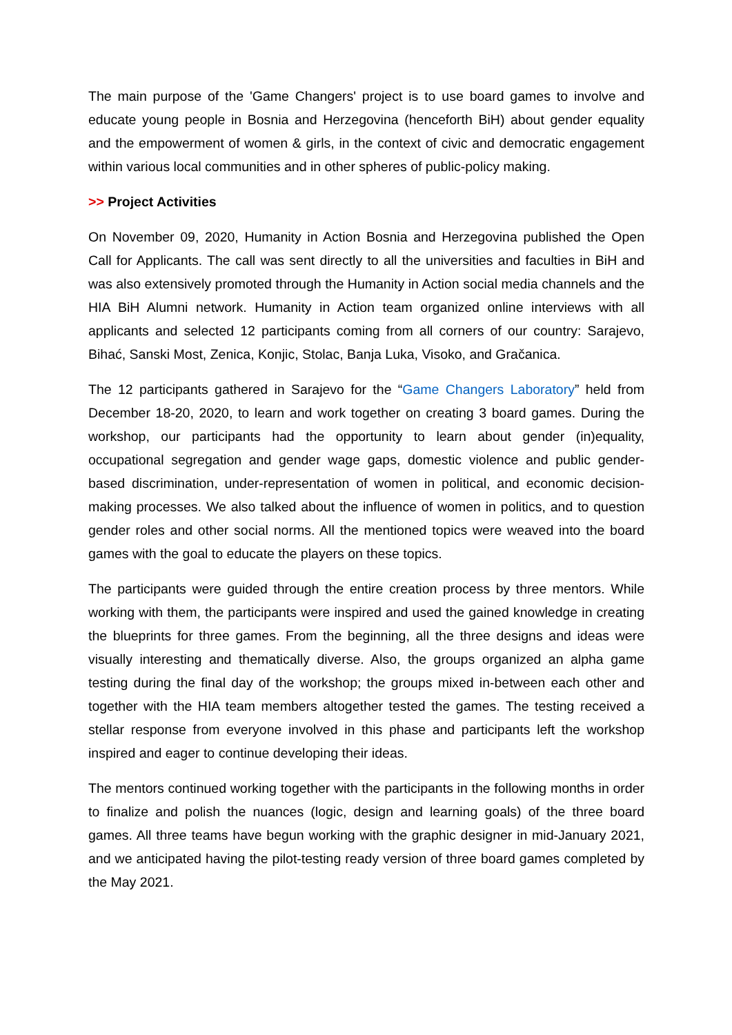The main purpose of the 'Game Changers' project is to use board games to involve and educate young people in Bosnia and Herzegovina (henceforth BiH) about gender equality and the empowerment of women & girls, in the context of civic and democratic engagement within various local communities and in other spheres of public-policy making.
>> Project Activities
On November 09, 2020, Humanity in Action Bosnia and Herzegovina published the Open Call for Applicants. The call was sent directly to all the universities and faculties in BiH and was also extensively promoted through the Humanity in Action social media channels and the HIA BiH Alumni network. Humanity in Action team organized online interviews with all applicants and selected 12 participants coming from all corners of our country: Sarajevo, Bihać, Sanski Most, Zenica, Konjic, Stolac, Banja Luka, Visoko, and Gračanica.
The 12 participants gathered in Sarajevo for the “Game Changers Laboratory” held from December 18-20, 2020, to learn and work together on creating 3 board games. During the workshop, our participants had the opportunity to learn about gender (in)equality, occupational segregation and gender wage gaps, domestic violence and public gender-based discrimination, under-representation of women in political, and economic decision-making processes. We also talked about the influence of women in politics, and to question gender roles and other social norms. All the mentioned topics were weaved into the board games with the goal to educate the players on these topics.
The participants were guided through the entire creation process by three mentors. While working with them, the participants were inspired and used the gained knowledge in creating the blueprints for three games. From the beginning, all the three designs and ideas were visually interesting and thematically diverse. Also, the groups organized an alpha game testing during the final day of the workshop; the groups mixed in-between each other and together with the HIA team members altogether tested the games. The testing received a stellar response from everyone involved in this phase and participants left the workshop inspired and eager to continue developing their ideas.
The mentors continued working together with the participants in the following months in order to finalize and polish the nuances (logic, design and learning goals) of the three board games. All three teams have begun working with the graphic designer in mid-January 2021, and we anticipated having the pilot-testing ready version of three board games completed by the May 2021.